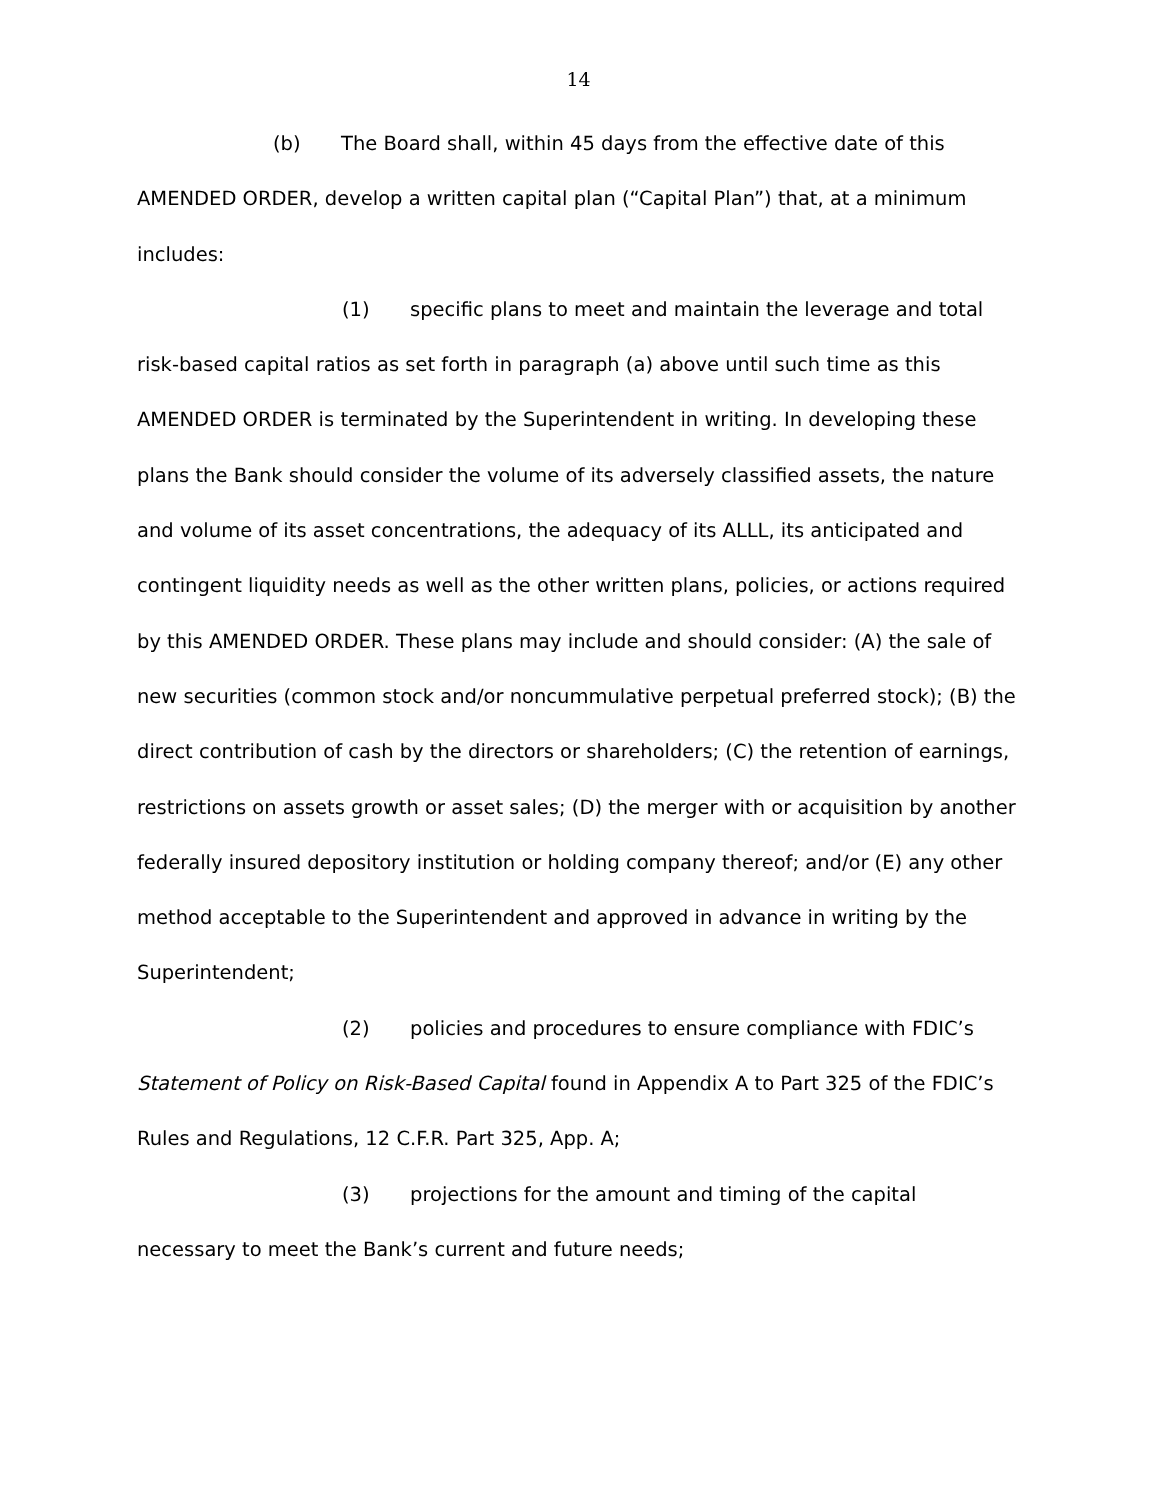14
(b) The Board shall, within 45 days from the effective date of this AMENDED ORDER, develop a written capital plan (“Capital Plan”) that, at a minimum includes:
(1) specific plans to meet and maintain the leverage and total risk-based capital ratios as set forth in paragraph (a) above until such time as this AMENDED ORDER is terminated by the Superintendent in writing. In developing these plans the Bank should consider the volume of its adversely classified assets, the nature and volume of its asset concentrations, the adequacy of its ALLL, its anticipated and contingent liquidity needs as well as the other written plans, policies, or actions required by this AMENDED ORDER. These plans may include and should consider: (A) the sale of new securities (common stock and/or noncummulative perpetual preferred stock); (B) the direct contribution of cash by the directors or shareholders; (C) the retention of earnings, restrictions on assets growth or asset sales; (D) the merger with or acquisition by another federally insured depository institution or holding company thereof; and/or (E) any other method acceptable to the Superintendent and approved in advance in writing by the Superintendent;
(2) policies and procedures to ensure compliance with FDIC’s Statement of Policy on Risk-Based Capital found in Appendix A to Part 325 of the FDIC’s Rules and Regulations, 12 C.F.R. Part 325, App. A;
(3) projections for the amount and timing of the capital necessary to meet the Bank’s current and future needs;